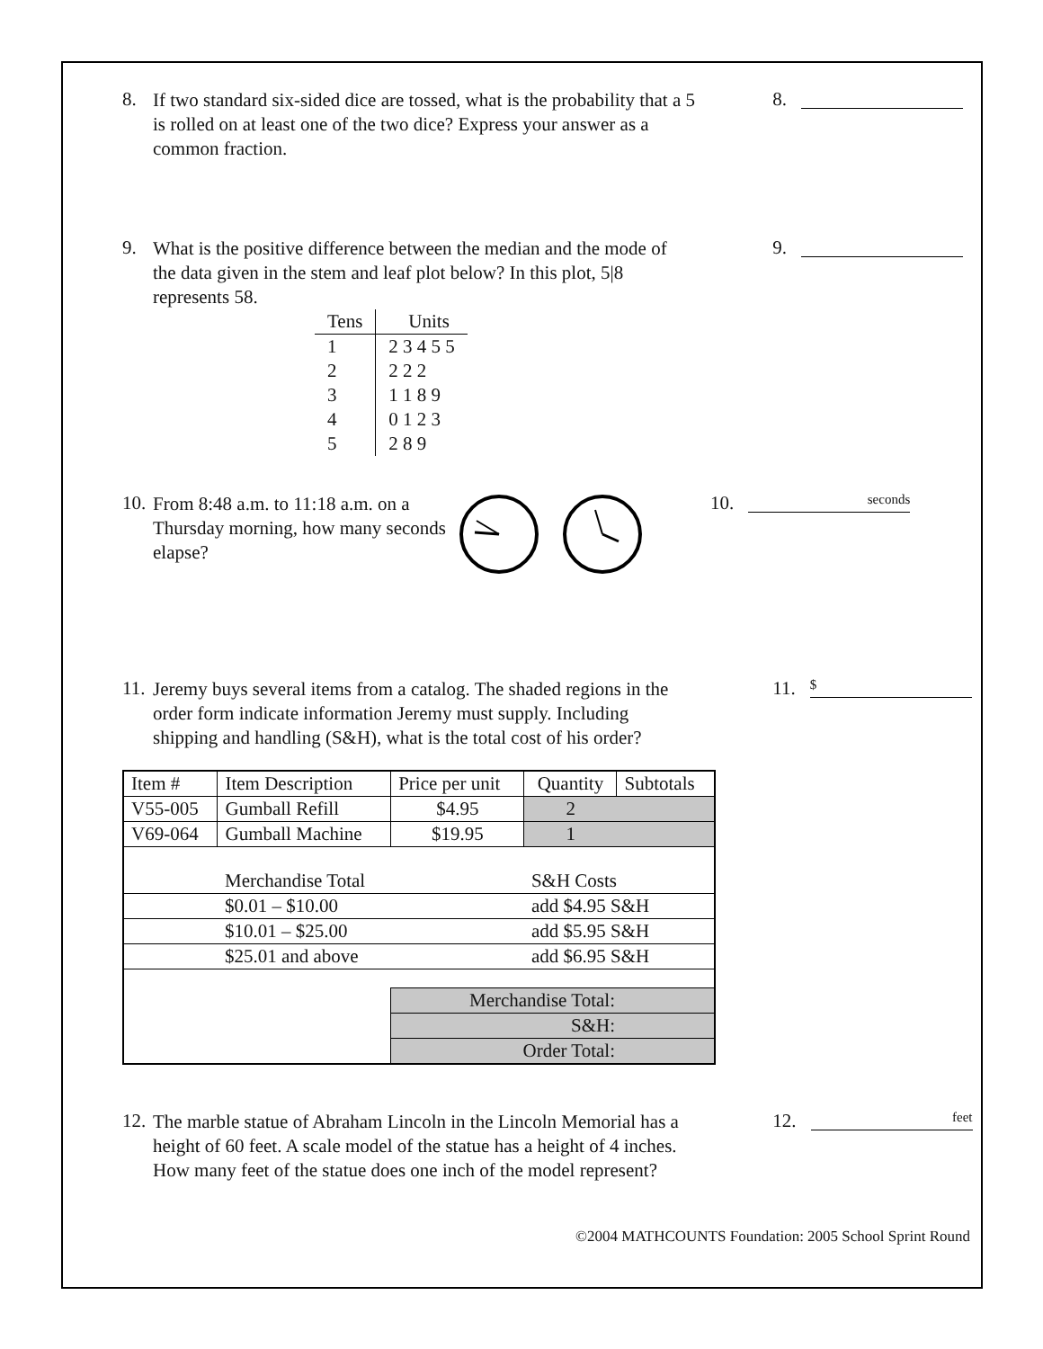8.
If two standard six-sided dice are tossed, what is the probability that a 5 is rolled on at least one of the two dice? Express your answer as a common fraction.
8.
9.
What is the positive difference between the median and the mode of the data given in the stem and leaf plot below? In this plot, 5|8 represents 58.
| Tens | Units |
| 1 | 2 3 4 5 5 |
| 2 | 2 2 2 |
| 3 | 1 1 8 9 |
| 4 | 0 1 2 3 |
| 5 | 2 8 9 |
9.
10.
From 8:48 a.m. to 11:18 a.m. on a Thursday morning, how many seconds elapse?
10. seconds
11.
Jeremy buys several items from a catalog. The shaded regions in the order form indicate information Jeremy must supply. Including shipping and handling (S&H), what is the total cost of his order?
11. $
| Item # | Item Description | Price per unit | Quantity | Subtotals |
| V55-005 | Gumball Refill | $4.95 | 2 | |
| V69-064 | Gumball Machine | $19.95 | 1 | |
| | Merchandise Total | | S&H Costs | |
| | $0.01 – $10.00 | | add $4.95 S&H | |
| | $10.01 – $25.00 | | add $5.95 S&H | |
| | $25.01 and above | | add $6.95 S&H | |
| | | Merchandise Total: | | |
| | | S&H: | | |
| | | Order Total: | | |
12.
The marble statue of Abraham Lincoln in the Lincoln Memorial has a height of 60 feet. A scale model of the statue has a height of 4 inches. How many feet of the statue does one inch of the model represent?
12. feet
©2004 MATHCOUNTS Foundation: 2005 School Sprint Round